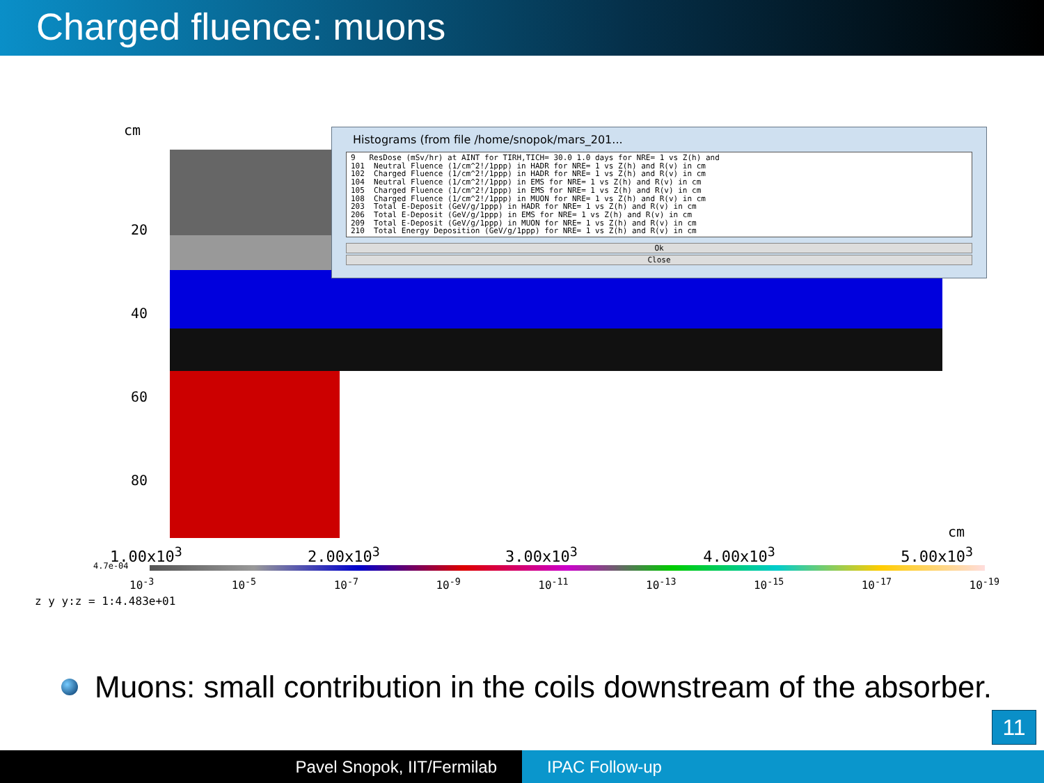Charged fluence: muons
cm
20
40
60
80
cm
1.00x10<sup>3</sup> 2.00x10<sup>3</sup> 3.00x10<sup>3</sup> 4.00x10<sup>3</sup> 5.00x10<sup>3</sup>
4.7e-04
10<sup>-3</sup> 10<sup>-5</sup> 10<sup>-7</sup> 10<sup>-9</sup> 10<sup>-11</sup> 10<sup>-13</sup> 10<sup>-15</sup> 10<sup>-17</sup> 10<sup>-19</sup>
z y y:z = 1:4.483e+01
Histograms (from file /home/snopok/mars_201...
9 ResDose (mSv/hr) at AINT for TIRH,TICH= 30.0 1.0 days for NRE= 1 vs Z(h) and 101 Neutral Fluence (1/cm^2!/1ppp) in HADR for NRE= 1 vs Z(h) and R(v) in cm 102 Charged Fluence (1/cm^2!/1ppp) in HADR for NRE= 1 vs Z(h) and R(v) in cm 104 Neutral Fluence (1/cm^2!/1ppp) in EMS for NRE= 1 vs Z(h) and R(v) in cm 105 Charged Fluence (1/cm^2!/1ppp) in EMS for NRE= 1 vs Z(h) and R(v) in cm 108 Charged Fluence (1/cm^2!/1ppp) in MUON for NRE= 1 vs Z(h) and R(v) in cm 203 Total E-Deposit (GeV/g/1ppp) in HADR for NRE= 1 vs Z(h) and R(v) in cm 206 Total E-Deposit (GeV/g/1ppp) in EMS for NRE= 1 vs Z(h) and R(v) in cm 209 Total E-Deposit (GeV/g/1ppp) in MUON for NRE= 1 vs Z(h) and R(v) in cm 210 Total Energy Deposition (GeV/g/1ppp) for NRE= 1 vs Z(h) and R(v) in cm
Ok
Close
Muons: small contribution in the coils downstream of the absorber.
11
Pavel Snopok, IIT/Fermilab IPAC Follow-up